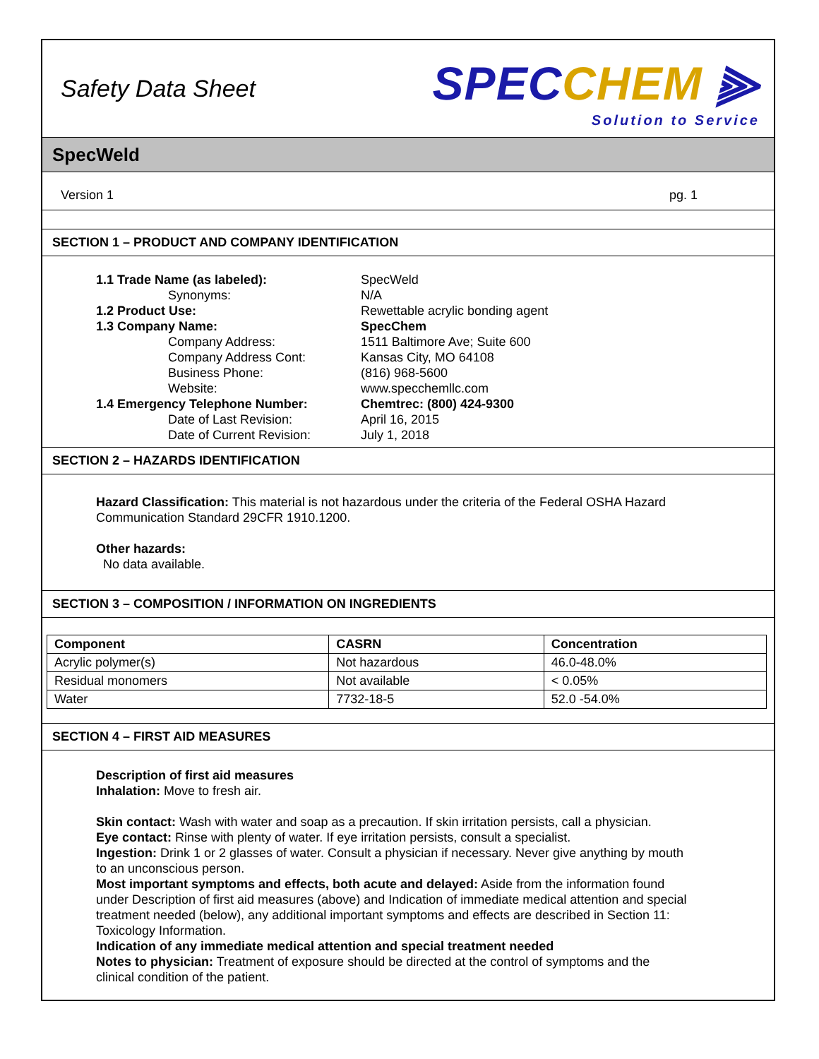Safety Data Sheet
SPECCHEM ⫸
Solution to Service
SpecWeld
Version 1 pg. 1
SECTION 1 – PRODUCT AND COMPANY IDENTIFICATION
1.1 Trade Name (as labeled): SpecWeld Synonyms: N/A 1.2 Product Use: Rewettable acrylic bonding agent 1.3 Company Name: SpecChem Company Address: 1511 Baltimore Ave; Suite 600 Company Address Cont: Kansas City, MO 64108 Business Phone: (816) 968-5600 Website: www.specchemllc.com 1.4 Emergency Telephone Number: Chemtrec: (800) 424-9300 Date of Last Revision: April 16, 2015 Date of Current Revision: July 1, 2018
SECTION 2 – HAZARDS IDENTIFICATION
Hazard Classification: This material is not hazardous under the criteria of the Federal OSHA Hazard Communication Standard 29CFR 1910.1200.
Other hazards:
No data available.
SECTION 3 – COMPOSITION / INFORMATION ON INGREDIENTS
| Component | CASRN | Concentration |
| --- | --- | --- |
| Acrylic polymer(s) | Not hazardous | 46.0-48.0% |
| Residual monomers | Not available | < 0.05% |
| Water | 7732-18-5 | 52.0 -54.0% |
SECTION 4 – FIRST AID MEASURES
Description of first aid measures
Inhalation: Move to fresh air.
Skin contact: Wash with water and soap as a precaution. If skin irritation persists, call a physician.
Eye contact: Rinse with plenty of water. If eye irritation persists, consult a specialist.
Ingestion: Drink 1 or 2 glasses of water. Consult a physician if necessary. Never give anything by mouth to an unconscious person.
Most important symptoms and effects, both acute and delayed: Aside from the information found under Description of first aid measures (above) and Indication of immediate medical attention and special treatment needed (below), any additional important symptoms and effects are described in Section 11: Toxicology Information.
Indication of any immediate medical attention and special treatment needed
Notes to physician: Treatment of exposure should be directed at the control of symptoms and the clinical condition of the patient.